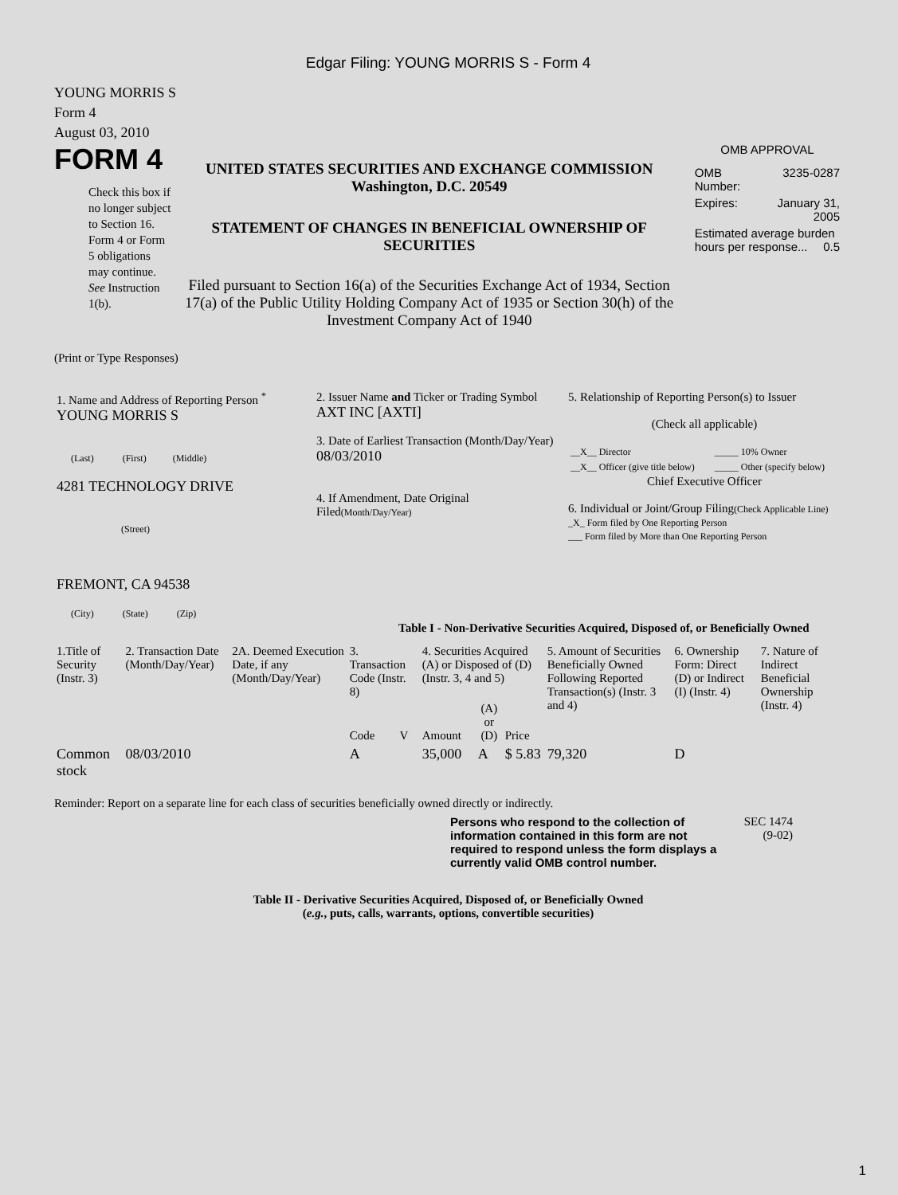Edgar Filing: YOUNG MORRIS S - Form 4
YOUNG MORRIS S
Form 4
August 03, 2010
FORM 4
Check this box if no longer subject to Section 16. Form 4 or Form 5 obligations may continue. See Instruction 1(b).
UNITED STATES SECURITIES AND EXCHANGE COMMISSION
Washington, D.C. 20549
STATEMENT OF CHANGES IN BENEFICIAL OWNERSHIP OF SECURITIES
Filed pursuant to Section 16(a) of the Securities Exchange Act of 1934, Section 17(a) of the Public Utility Holding Company Act of 1935 or Section 30(h) of the Investment Company Act of 1940
OMB APPROVAL
| OMB Number: | 3235-0287 |
| Expires: | January 31, 2005 |
| Estimated average burden hours per response... 0.5 | |
(Print or Type Responses)
| 1. Name and Address of Reporting Person <sup>*</sup> YOUNG MORRIS S (Last) (First) (Middle) 4281 TECHNOLOGY DRIVE (Street) FREMONT, CA 94538 (City) (State) (Zip) | 2. Issuer Name and Ticker or Trading Symbol AXT INC [AXTI] 3. Date of Earliest Transaction (Month/Day/Year) 08/03/2010 4. If Amendment, Date Original Filed (Month/Day/Year) | 5. Relationship of Reporting Person(s) to Issuer (Check all applicable) / __X__ Director / _____ 10% Owner / / __X__ Officer (give title below) / _____ Other (specify below) / Chief Executive Officer 6. Individual or Joint/Group Filing (Check Applicable Line) _X_ Form filed by One Reporting Person ___ Form filed by More than One Reporting Person |
Table I - Non-Derivative Securities Acquired, Disposed of, or Beneficially Owned
| 1.Title of Security (Instr. 3) | 2. Transaction Date (Month/Day/Year) | 2A. Deemed Execution Date, if any (Month/Day/Year) | 3. Transaction Code (Instr. 8) | | 4. Securities Acquired (A) or Disposed of (D) (Instr. 3, 4 and 5) | | | 5. Amount of Securities Beneficially Owned Following Reported Transaction(s) (Instr. 3 and 4) | 6. Ownership Form: Direct (D) or Indirect (I) (Instr. 4) | 7. Nature of Indirect Beneficial Ownership (Instr. 4) |
| --- | --- | --- | --- | --- | --- | --- | --- | --- | --- | --- |
| | | | Code | V | Amount | (A) or (D) | Price | | | |
| Common stock | 08/03/2010 | | A | | 35,000 | A | $ 5.83 | 79,320 | D | |
Reminder: Report on a separate line for each class of securities beneficially owned directly or indirectly.
Persons who respond to the collection of information contained in this form are not required to respond unless the form displays a currently valid OMB control number.
SEC 1474
(9-02)
Table II - Derivative Securities Acquired, Disposed of, or Beneficially Owned
(e.g., puts, calls, warrants, options, convertible securities)
1